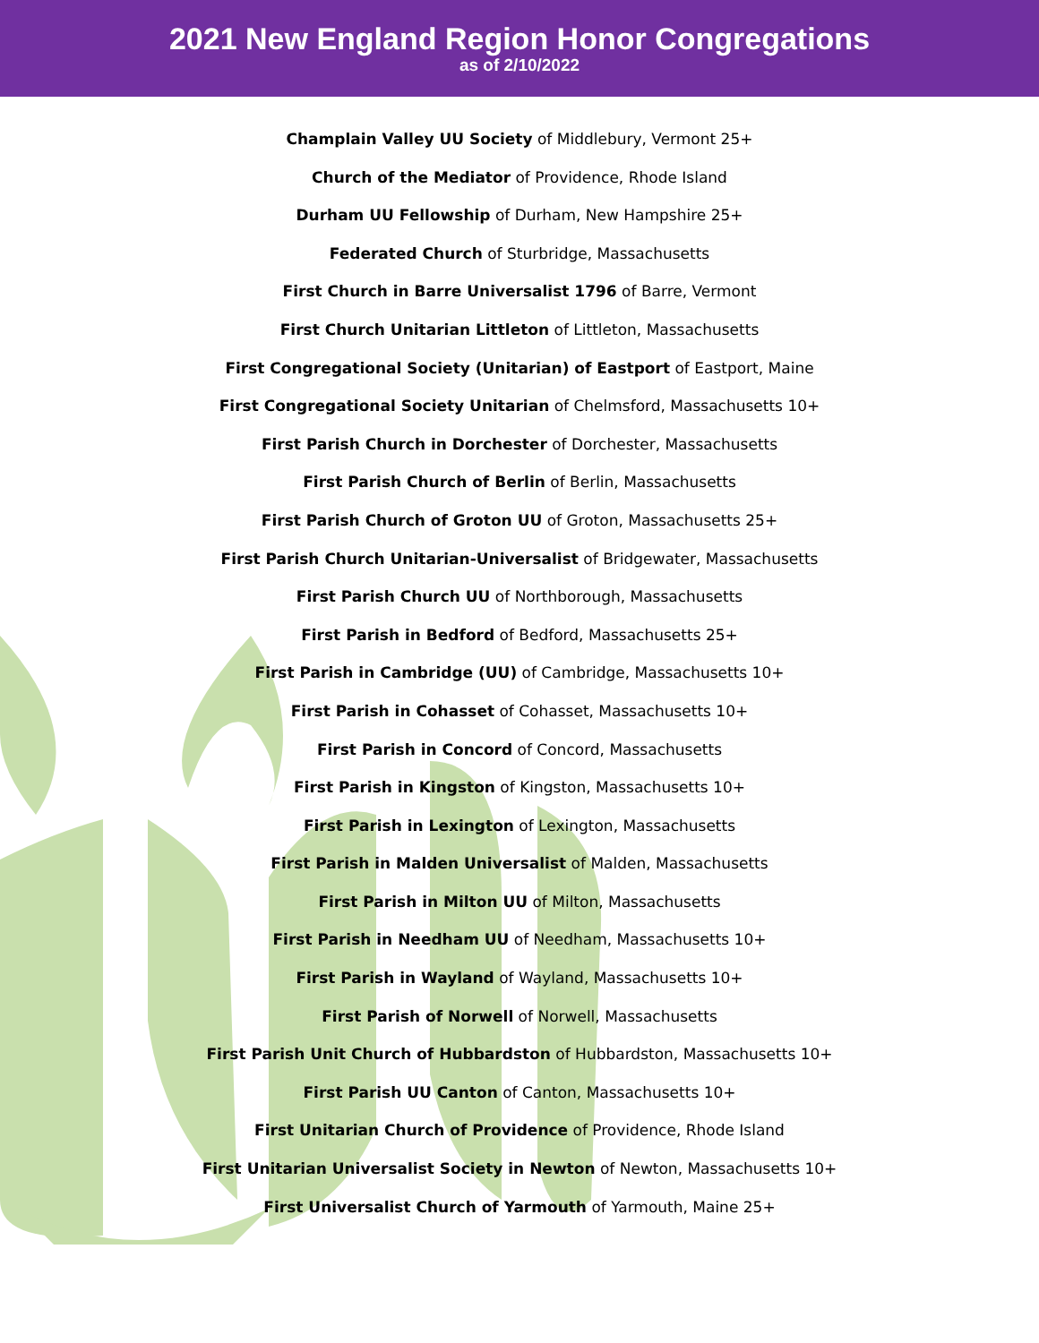2021 New England Region Honor Congregations
as of 2/10/2022
Champlain Valley UU Society of Middlebury, Vermont 25+
Church of the Mediator of Providence, Rhode Island
Durham UU Fellowship of Durham, New Hampshire 25+
Federated Church of Sturbridge, Massachusetts
First Church in Barre Universalist 1796 of Barre, Vermont
First Church Unitarian Littleton of Littleton, Massachusetts
First Congregational Society (Unitarian) of Eastport of Eastport, Maine
First Congregational Society Unitarian of Chelmsford, Massachusetts 10+
First Parish Church in Dorchester of Dorchester, Massachusetts
First Parish Church of Berlin of Berlin, Massachusetts
First Parish Church of Groton UU of Groton, Massachusetts 25+
First Parish Church Unitarian-Universalist of Bridgewater, Massachusetts
First Parish Church UU of Northborough, Massachusetts
First Parish in Bedford of Bedford, Massachusetts 25+
First Parish in Cambridge (UU) of Cambridge, Massachusetts 10+
First Parish in Cohasset of Cohasset, Massachusetts 10+
First Parish in Concord of Concord, Massachusetts
First Parish in Kingston of Kingston, Massachusetts 10+
First Parish in Lexington of Lexington, Massachusetts
First Parish in Malden Universalist of Malden, Massachusetts
First Parish in Milton UU of Milton, Massachusetts
First Parish in Needham UU of Needham, Massachusetts 10+
First Parish in Wayland of Wayland, Massachusetts 10+
First Parish of Norwell of Norwell, Massachusetts
First Parish Unit Church of Hubbardston of Hubbardston, Massachusetts 10+
First Parish UU Canton of Canton, Massachusetts 10+
First Unitarian Church of Providence of Providence, Rhode Island
First Unitarian Universalist Society in Newton of Newton, Massachusetts 10+
First Universalist Church of Yarmouth of Yarmouth, Maine 25+